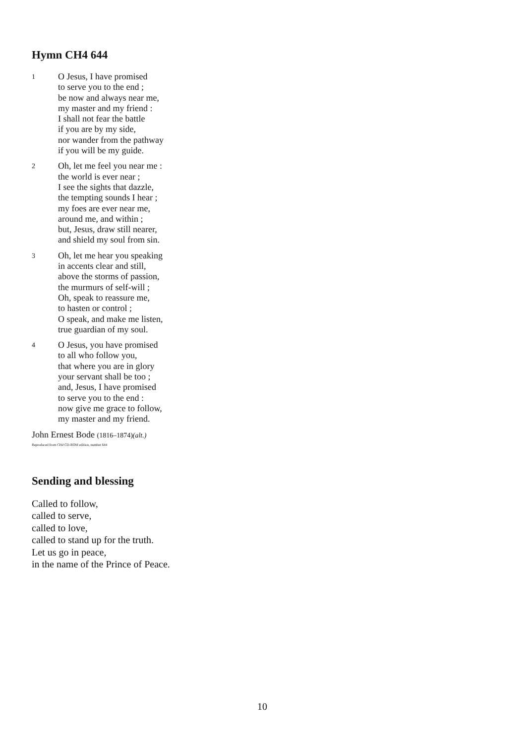Hymn CH4 644
1
O Jesus, I have promised
to serve you to the end ;
be now and always near me,
my master and my friend :
I shall not fear the battle
if you are by my side,
nor wander from the pathway
if you will be my guide.
2
Oh, let me feel you near me :
the world is ever near ;
I see the sights that dazzle,
the tempting sounds I hear ;
my foes are ever near me,
around me, and within ;
but, Jesus, draw still nearer,
and shield my soul from sin.
3
Oh, let me hear you speaking
in accents clear and still,
above the storms of passion,
the murmurs of self-will ;
Oh, speak to reassure me,
to hasten or control ;
O speak, and make me listen,
true guardian of my soul.
4
O Jesus, you have promised
to all who follow you,
that where you are in glory
your servant shall be too ;
and, Jesus, I have promised
to serve you to the end :
now give me grace to follow,
my master and my friend.
John Ernest Bode (1816–1874)(alt.)
Reproduced from CH4 CD-ROM edition, number 644
Sending and blessing
Called to follow,
called to serve,
called to love,
called to stand up for the truth.
Let us go in peace,
in the name of the Prince of Peace.
10